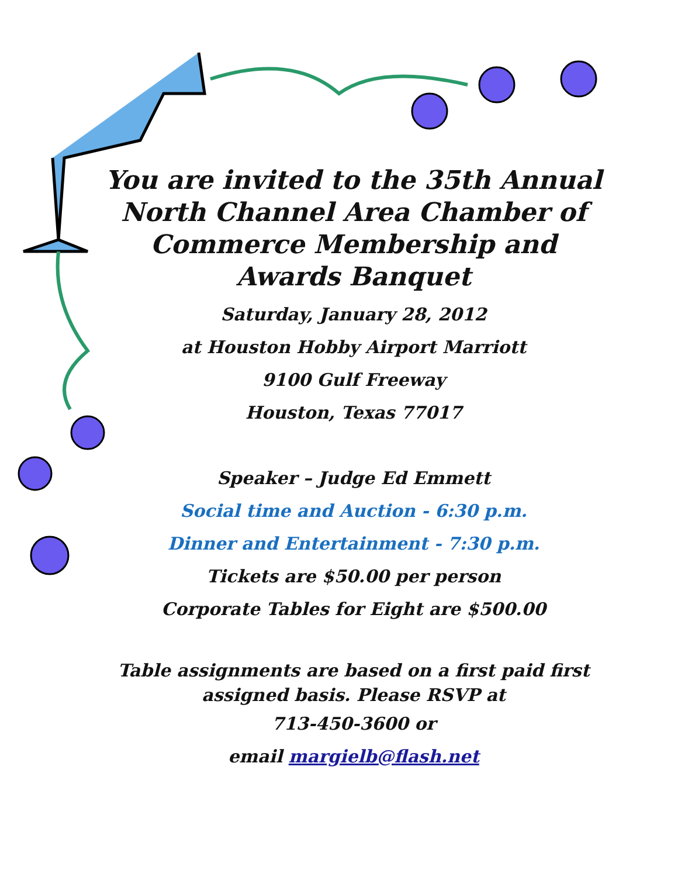You are invited to the 35th Annual North Channel Area Chamber of Commerce Membership and Awards Banquet
Saturday, January 28, 2012
at Houston Hobby Airport Marriott
9100 Gulf Freeway
Houston, Texas 77017
Speaker – Judge Ed Emmett
Social time and Auction - 6:30 p.m.
Dinner and Entertainment - 7:30 p.m.
Tickets are $50.00 per person
Corporate Tables for Eight are $500.00
Table assignments are based on a first paid first assigned basis. Please RSVP at
713-450-3600 or
email margielb@flash.net